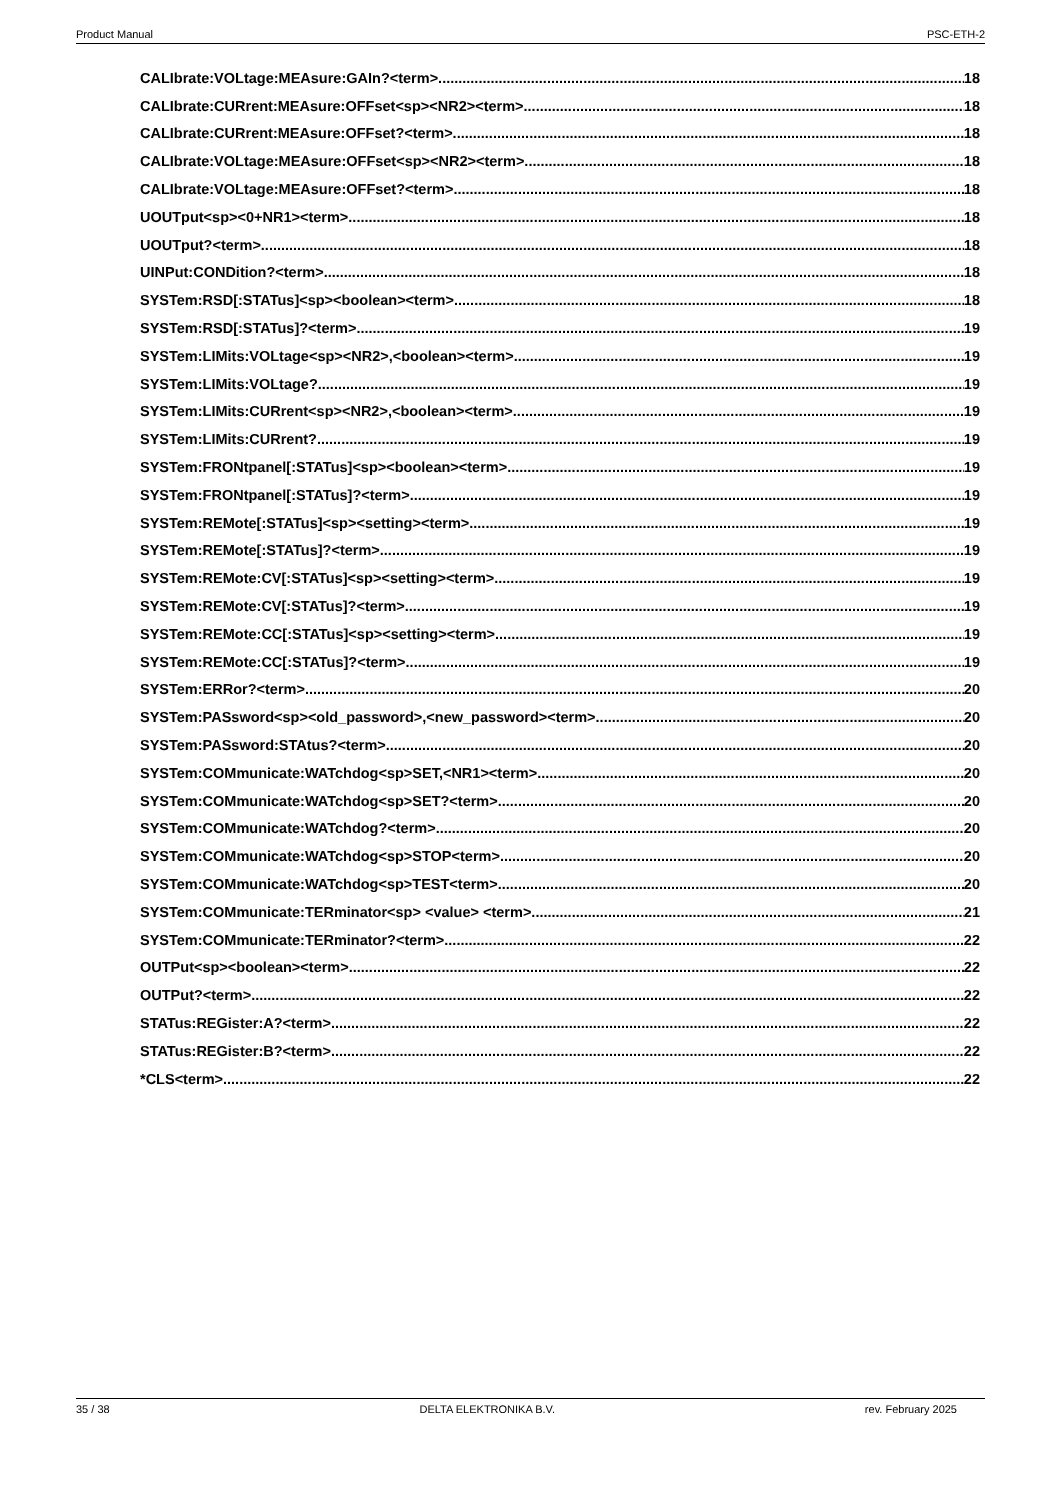Product Manual PSC-ETH-2
CALIbrate:VOLtage:MEAsure:GAIn?<term> 18
CALIbrate:CURrent:MEAsure:OFFset<sp><NR2><term> 18
CALIbrate:CURrent:MEAsure:OFFset?<term> 18
CALIbrate:VOLtage:MEAsure:OFFset<sp><NR2><term> 18
CALIbrate:VOLtage:MEAsure:OFFset?<term> 18
UOUTput<sp><0+NR1><term> 18
UOUTput?<term> 18
UINPut:CONDition?<term> 18
SYSTem:RSD[:STATus]<sp><boolean><term> 18
SYSTem:RSD[:STATus]?<term> 19
SYSTem:LIMits:VOLtage<sp><NR2>,<boolean><term> 19
SYSTem:LIMits:VOLtage? 19
SYSTem:LIMits:CURrent<sp><NR2>,<boolean><term> 19
SYSTem:LIMits:CURrent? 19
SYSTem:FRONtpanel[:STATus]<sp><boolean><term> 19
SYSTem:FRONtpanel[:STATus]?<term> 19
SYSTem:REMote[:STATus]<sp><setting><term> 19
SYSTem:REMote[:STATus]?<term> 19
SYSTem:REMote:CV[:STATus]<sp><setting><term> 19
SYSTem:REMote:CV[:STATus]?<term> 19
SYSTem:REMote:CC[:STATus]<sp><setting><term> 19
SYSTem:REMote:CC[:STATus]?<term> 19
SYSTem:ERRor?<term> 20
SYSTem:PASsword<sp><old_password>,<new_password><term> 20
SYSTem:PASsword:STAtus?<term> 20
SYSTem:COMmunicate:WATchdog<sp>SET,<NR1><term> 20
SYSTem:COMmunicate:WATchdog<sp>SET?<term> 20
SYSTem:COMmunicate:WATchdog?<term> 20
SYSTem:COMmunicate:WATchdog<sp>STOP<term> 20
SYSTem:COMmunicate:WATchdog<sp>TEST<term> 20
SYSTem:COMmunicate:TERminator<sp> <value> <term> 21
SYSTem:COMmunicate:TERminator?<term> 22
OUTPut<sp><boolean><term> 22
OUTPut?<term> 22
STATus:REGister:A?<term> 22
STATus:REGister:B?<term> 22
*CLS<term> 22
35 / 38 DELTA ELEKTRONIKA B.V. rev. February 2025